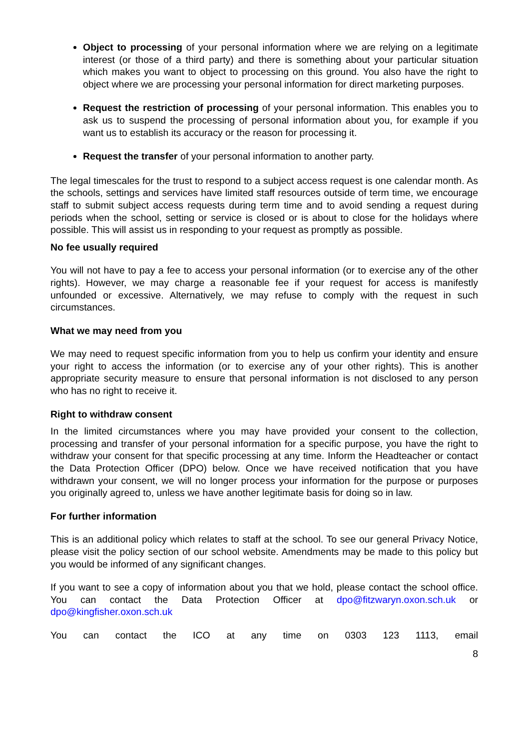Object to processing of your personal information where we are relying on a legitimate interest (or those of a third party) and there is something about your particular situation which makes you want to object to processing on this ground. You also have the right to object where we are processing your personal information for direct marketing purposes.
Request the restriction of processing of your personal information. This enables you to ask us to suspend the processing of personal information about you, for example if you want us to establish its accuracy or the reason for processing it.
Request the transfer of your personal information to another party.
The legal timescales for the trust to respond to a subject access request is one calendar month. As the schools, settings and services have limited staff resources outside of term time, we encourage staff to submit subject access requests during term time and to avoid sending a request during periods when the school, setting or service is closed or is about to close for the holidays where possible. This will assist us in responding to your request as promptly as possible.
No fee usually required
You will not have to pay a fee to access your personal information (or to exercise any of the other rights). However, we may charge a reasonable fee if your request for access is manifestly unfounded or excessive. Alternatively, we may refuse to comply with the request in such circumstances.
What we may need from you
We may need to request specific information from you to help us confirm your identity and ensure your right to access the information (or to exercise any of your other rights). This is another appropriate security measure to ensure that personal information is not disclosed to any person who has no right to receive it.
Right to withdraw consent
In the limited circumstances where you may have provided your consent to the collection, processing and transfer of your personal information for a specific purpose, you have the right to withdraw your consent for that specific processing at any time. Inform the Headteacher or contact the Data Protection Officer (DPO) below. Once we have received notification that you have withdrawn your consent, we will no longer process your information for the purpose or purposes you originally agreed to, unless we have another legitimate basis for doing so in law.
For further information
This is an additional policy which relates to staff at the school. To see our general Privacy Notice, please visit the policy section of our school website. Amendments may be made to this policy but you would be informed of any significant changes.
If you want to see a copy of information about you that we hold, please contact the school office. You can contact the Data Protection Officer at dpo@fitzwaryn.oxon.sch.uk or dpo@kingfisher.oxon.sch.uk
You can contact the ICO at any time on 0303 123 1113, email
8